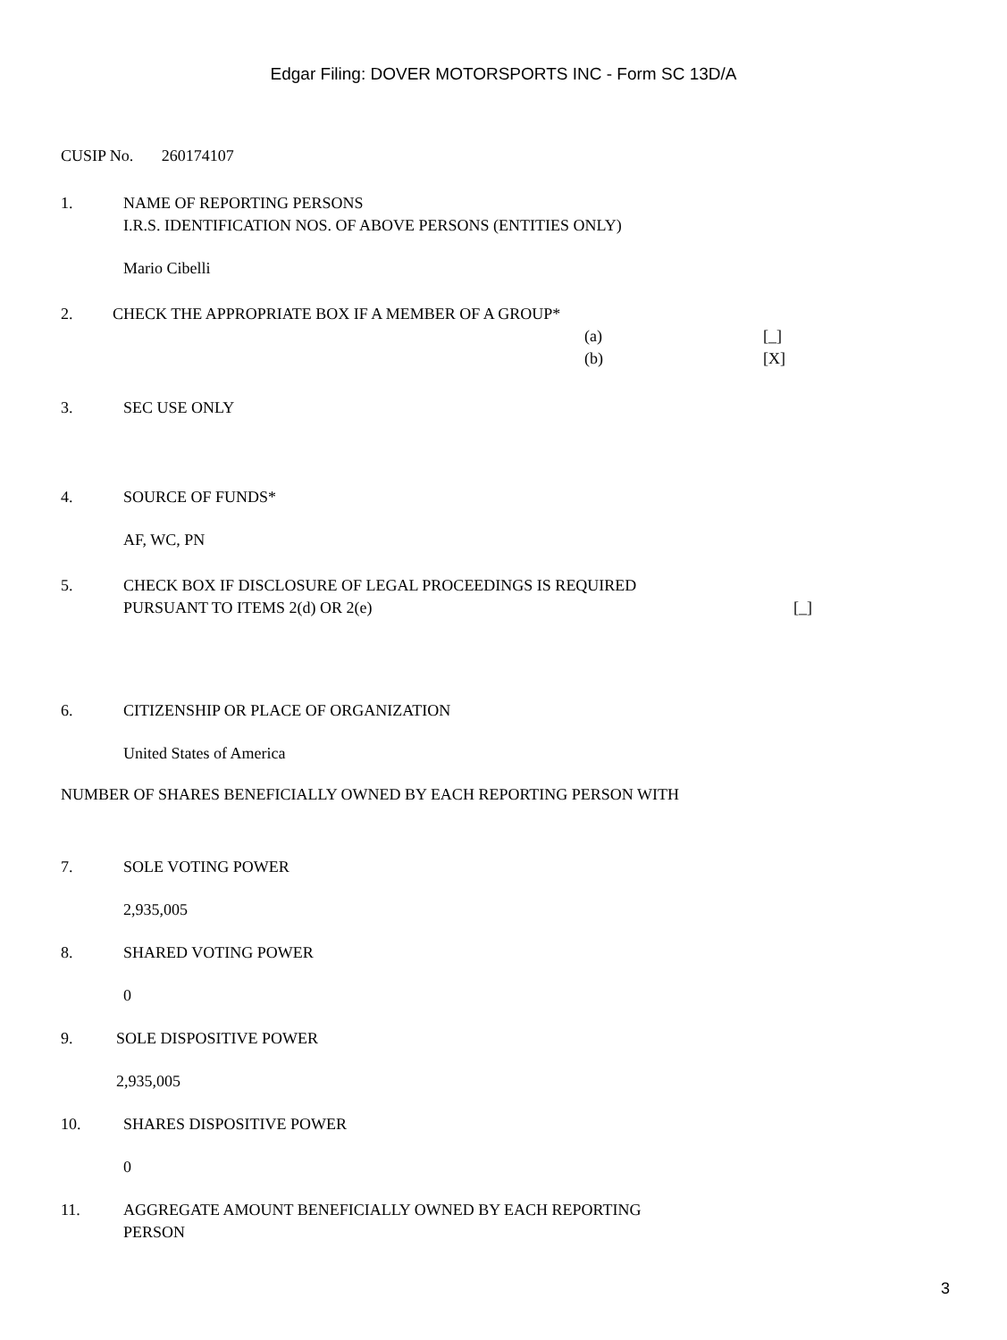Edgar Filing: DOVER MOTORSPORTS INC - Form SC 13D/A
CUSIP No. 260174107
1. NAME OF REPORTING PERSONS
I.R.S. IDENTIFICATION NOS. OF ABOVE PERSONS (ENTITIES ONLY)
Mario Cibelli
2. CHECK THE APPROPRIATE BOX IF A MEMBER OF A GROUP*
(a) [_]
(b) [X]
3. SEC USE ONLY
4. SOURCE OF FUNDS*
AF, WC, PN
5. CHECK BOX IF DISCLOSURE OF LEGAL PROCEEDINGS IS REQUIRED
PURSUANT TO ITEMS 2(d) OR 2(e) [_]
6. CITIZENSHIP OR PLACE OF ORGANIZATION
United States of America
NUMBER OF SHARES BENEFICIALLY OWNED BY EACH REPORTING PERSON WITH
7. SOLE VOTING POWER
2,935,005
8. SHARED VOTING POWER
0
9. SOLE DISPOSITIVE POWER
2,935,005
10. SHARES DISPOSITIVE POWER
0
11. AGGREGATE AMOUNT BENEFICIALLY OWNED BY EACH REPORTING
PERSON
3